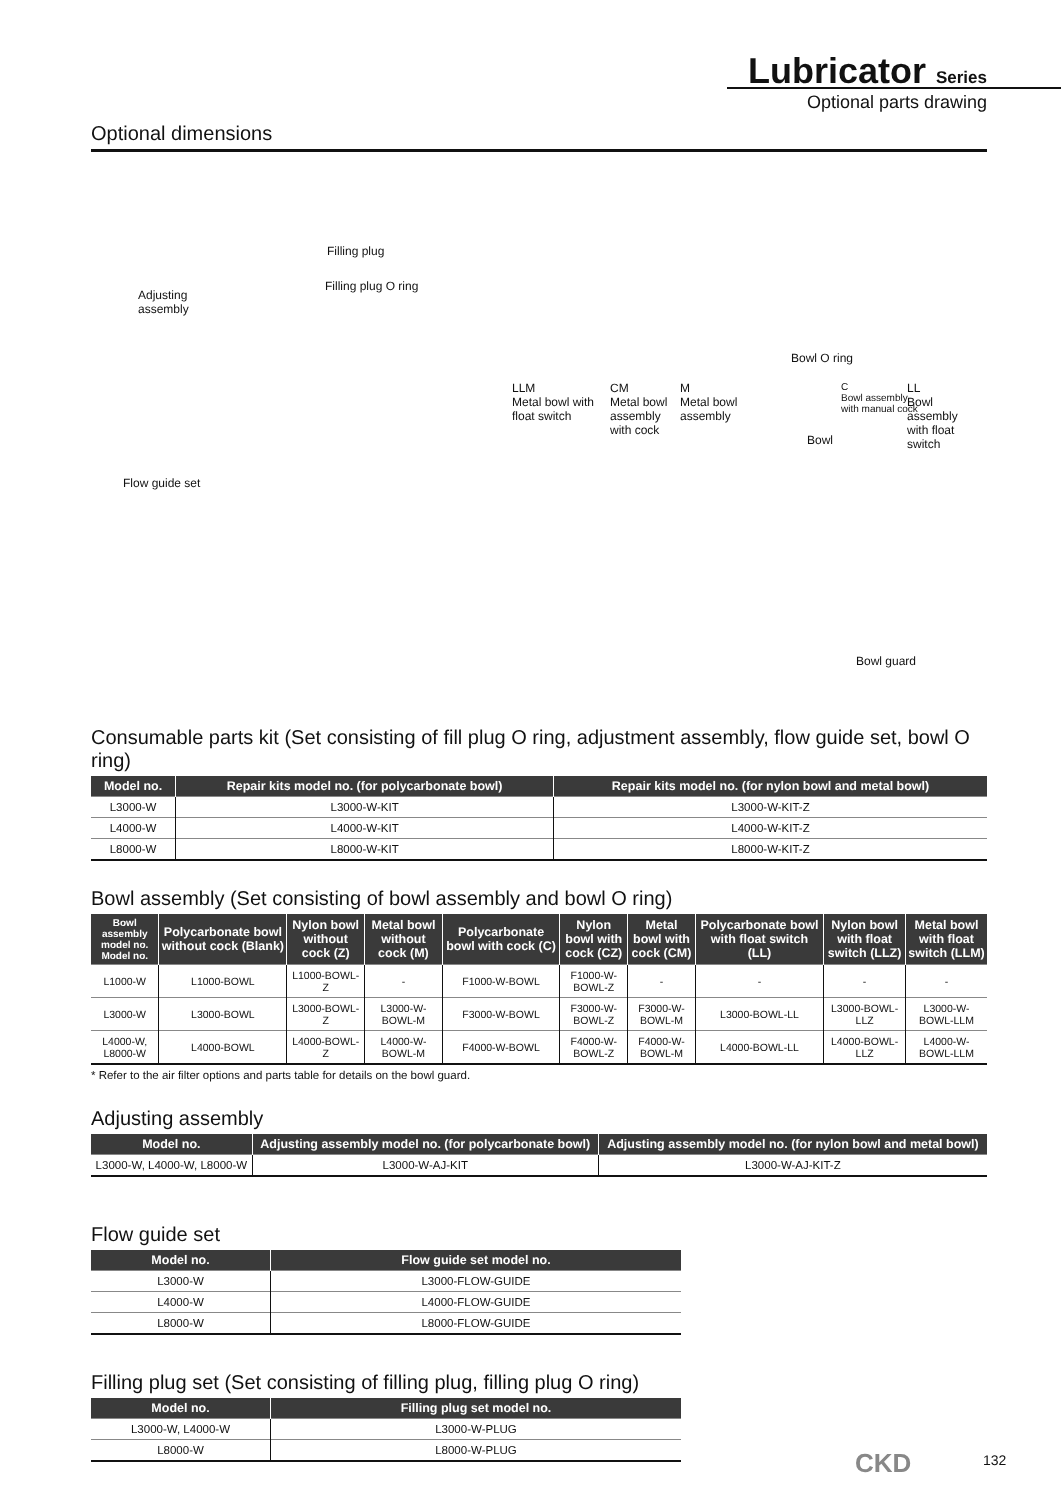Lubricator Series
Optional parts drawing
Optional dimensions
Filling plug
Filling plug O ring
Adjusting
assembly
Flow guide set
Bowl O ring
LLM
Metal bowl with
float switch
CM
Metal bowl
assembly
with cock
M
Metal bowl
assembly
Bowl
C
Bowl assembly
with manual cock
LL
Bowl assembly
with float switch
Bowl guard
Consumable parts kit (Set consisting of fill plug O ring, adjustment assembly, flow guide set, bowl O ring)
| Model no. | Repair kits model no. (for polycarbonate bowl) | Repair kits model no. (for nylon bowl and metal bowl) |
| --- | --- | --- |
| L3000-W | L3000-W-KIT | L3000-W-KIT-Z |
| L4000-W | L4000-W-KIT | L4000-W-KIT-Z |
| L8000-W | L8000-W-KIT | L8000-W-KIT-Z |
Bowl assembly (Set consisting of bowl assembly and bowl O ring)
| Bowl assembly model no. Model no. | Polycarbonate bowl without cock (Blank) | Nylon bowl without cock (Z) | Metal bowl without cock (M) | Polycarbonate bowl with cock (C) | Nylon bowl with cock (CZ) | Metal bowl with cock (CM) | Polycarbonate bowl with float switch (LL) | Nylon bowl with float switch (LLZ) | Metal bowl with float switch (LLM) |
| --- | --- | --- | --- | --- | --- | --- | --- | --- | --- |
| L1000-W | L1000-BOWL | L1000-BOWL-Z | - | F1000-W-BOWL | F1000-W-BOWL-Z | - | - | - | - |
| L3000-W | L3000-BOWL | L3000-BOWL-Z | L3000-W-BOWL-M | F3000-W-BOWL | F3000-W-BOWL-Z | F3000-W-BOWL-M | L3000-BOWL-LL | L3000-BOWL-LLZ | L3000-W-BOWL-LLM |
| L4000-W, L8000-W | L4000-BOWL | L4000-BOWL-Z | L4000-W-BOWL-M | F4000-W-BOWL | F4000-W-BOWL-Z | F4000-W-BOWL-M | L4000-BOWL-LL | L4000-BOWL-LLZ | L4000-W-BOWL-LLM |
* Refer to the air filter options and parts table for details on the bowl guard.
Adjusting assembly
| Model no. | Adjusting assembly model no. (for polycarbonate bowl) | Adjusting assembly model no. (for nylon bowl and metal bowl) |
| --- | --- | --- |
| L3000-W, L4000-W, L8000-W | L3000-W-AJ-KIT | L3000-W-AJ-KIT-Z |
Flow guide set
| Model no. | Flow guide set model no. |
| --- | --- |
| L3000-W | L3000-FLOW-GUIDE |
| L4000-W | L4000-FLOW-GUIDE |
| L8000-W | L8000-FLOW-GUIDE |
Filling plug set (Set consisting of filling plug, filling plug O ring)
| Model no. | Filling plug set model no. |
| --- | --- |
| L3000-W, L4000-W | L3000-W-PLUG |
| L8000-W | L8000-W-PLUG |
CKD 132